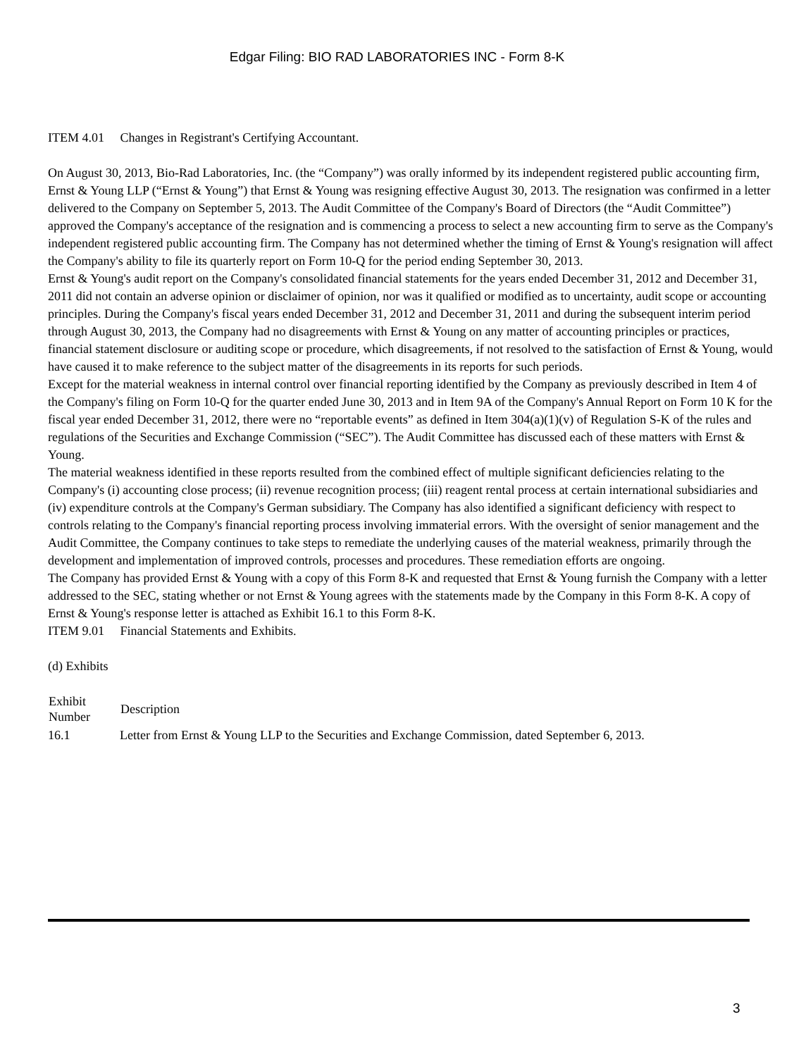Edgar Filing: BIO RAD LABORATORIES INC - Form 8-K
ITEM 4.01 Changes in Registrant's Certifying Accountant.
On August 30, 2013, Bio-Rad Laboratories, Inc. (the “Company”) was orally informed by its independent registered public accounting firm, Ernst & Young LLP (“Ernst & Young”) that Ernst & Young was resigning effective August 30, 2013. The resignation was confirmed in a letter delivered to the Company on September 5, 2013. The Audit Committee of the Company's Board of Directors (the “Audit Committee”) approved the Company's acceptance of the resignation and is commencing a process to select a new accounting firm to serve as the Company's independent registered public accounting firm. The Company has not determined whether the timing of Ernst & Young's resignation will affect the Company's ability to file its quarterly report on Form 10-Q for the period ending September 30, 2013.
Ernst & Young's audit report on the Company's consolidated financial statements for the years ended December 31, 2012 and December 31, 2011 did not contain an adverse opinion or disclaimer of opinion, nor was it qualified or modified as to uncertainty, audit scope or accounting principles. During the Company's fiscal years ended December 31, 2012 and December 31, 2011 and during the subsequent interim period through August 30, 2013, the Company had no disagreements with Ernst & Young on any matter of accounting principles or practices, financial statement disclosure or auditing scope or procedure, which disagreements, if not resolved to the satisfaction of Ernst & Young, would have caused it to make reference to the subject matter of the disagreements in its reports for such periods.
Except for the material weakness in internal control over financial reporting identified by the Company as previously described in Item 4 of the Company's filing on Form 10-Q for the quarter ended June 30, 2013 and in Item 9A of the Company's Annual Report on Form 10 K for the fiscal year ended December 31, 2012, there were no “reportable events” as defined in Item 304(a)(1)(v) of Regulation S-K of the rules and regulations of the Securities and Exchange Commission (“SEC”). The Audit Committee has discussed each of these matters with Ernst & Young.
The material weakness identified in these reports resulted from the combined effect of multiple significant deficiencies relating to the Company's (i) accounting close process; (ii) revenue recognition process; (iii) reagent rental process at certain international subsidiaries and (iv) expenditure controls at the Company's German subsidiary. The Company has also identified a significant deficiency with respect to controls relating to the Company's financial reporting process involving immaterial errors. With the oversight of senior management and the Audit Committee, the Company continues to take steps to remediate the underlying causes of the material weakness, primarily through the development and implementation of improved controls, processes and procedures. These remediation efforts are ongoing.
The Company has provided Ernst & Young with a copy of this Form 8-K and requested that Ernst & Young furnish the Company with a letter addressed to the SEC, stating whether or not Ernst & Young agrees with the statements made by the Company in this Form 8-K. A copy of Ernst & Young's response letter is attached as Exhibit 16.1 to this Form 8-K.
ITEM 9.01 Financial Statements and Exhibits.
(d) Exhibits
| Exhibit Number | Description |
| --- | --- |
| 16.1 | Letter from Ernst & Young LLP to the Securities and Exchange Commission, dated September 6, 2013. |
3